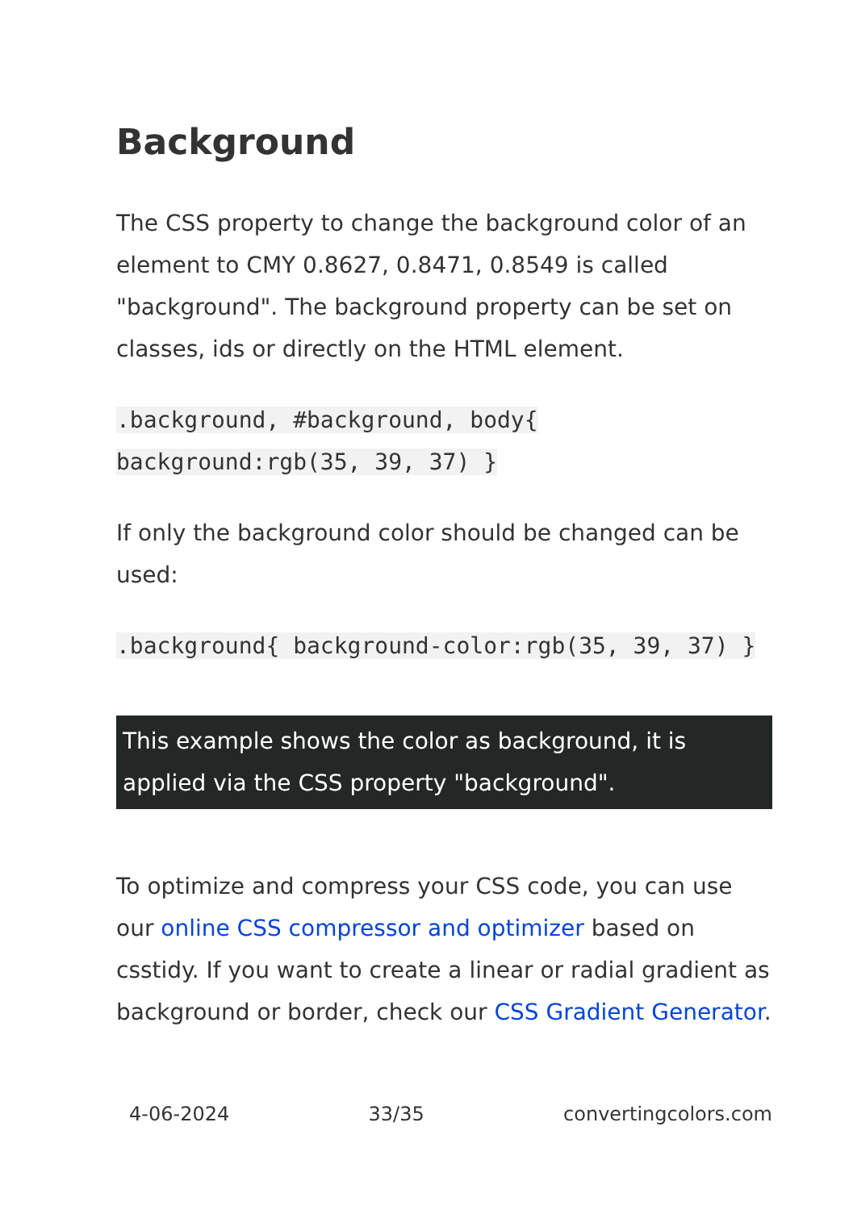Background
The CSS property to change the background color of an element to CMY 0.8627, 0.8471, 0.8549 is called "background". The background property can be set on classes, ids or directly on the HTML element.
.background, #background, body{ background:rgb(35, 39, 37) }
If only the background color should be changed can be used:
.background{ background-color:rgb(35, 39, 37) }
This example shows the color as background, it is applied via the CSS property "background".
To optimize and compress your CSS code, you can use our online CSS compressor and optimizer based on csstidy. If you want to create a linear or radial gradient as background or border, check our CSS Gradient Generator.
4-06-2024 33/35 convertingcolors.com